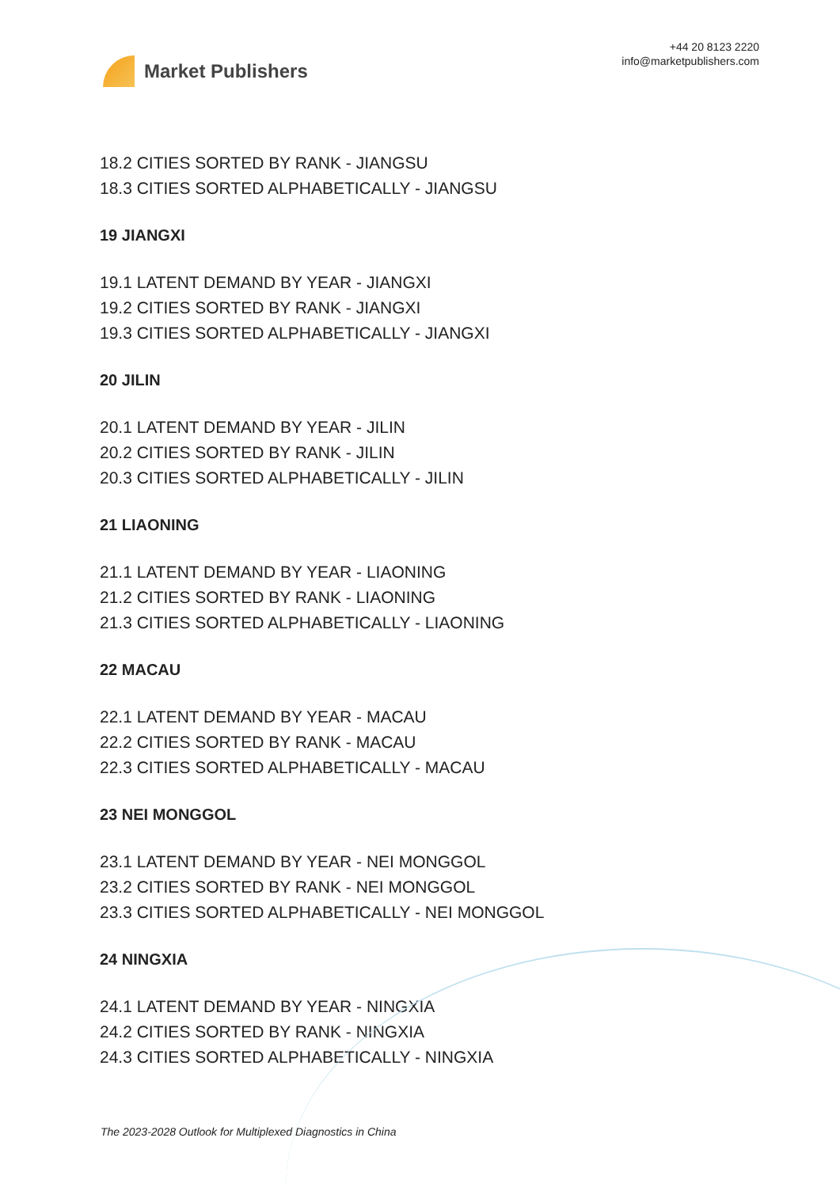Market Publishers
+44 20 8123 2220
info@marketpublishers.com
18.2 CITIES SORTED BY RANK - JIANGSU
18.3 CITIES SORTED ALPHABETICALLY - JIANGSU
19 JIANGXI
19.1 LATENT DEMAND BY YEAR - JIANGXI
19.2 CITIES SORTED BY RANK - JIANGXI
19.3 CITIES SORTED ALPHABETICALLY - JIANGXI
20 JILIN
20.1 LATENT DEMAND BY YEAR - JILIN
20.2 CITIES SORTED BY RANK - JILIN
20.3 CITIES SORTED ALPHABETICALLY - JILIN
21 LIAONING
21.1 LATENT DEMAND BY YEAR - LIAONING
21.2 CITIES SORTED BY RANK - LIAONING
21.3 CITIES SORTED ALPHABETICALLY - LIAONING
22 MACAU
22.1 LATENT DEMAND BY YEAR - MACAU
22.2 CITIES SORTED BY RANK - MACAU
22.3 CITIES SORTED ALPHABETICALLY - MACAU
23 NEI MONGGOL
23.1 LATENT DEMAND BY YEAR - NEI MONGGOL
23.2 CITIES SORTED BY RANK - NEI MONGGOL
23.3 CITIES SORTED ALPHABETICALLY - NEI MONGGOL
24 NINGXIA
24.1 LATENT DEMAND BY YEAR - NINGXIA
24.2 CITIES SORTED BY RANK - NINGXIA
24.3 CITIES SORTED ALPHABETICALLY - NINGXIA
The 2023-2028 Outlook for Multiplexed Diagnostics in China